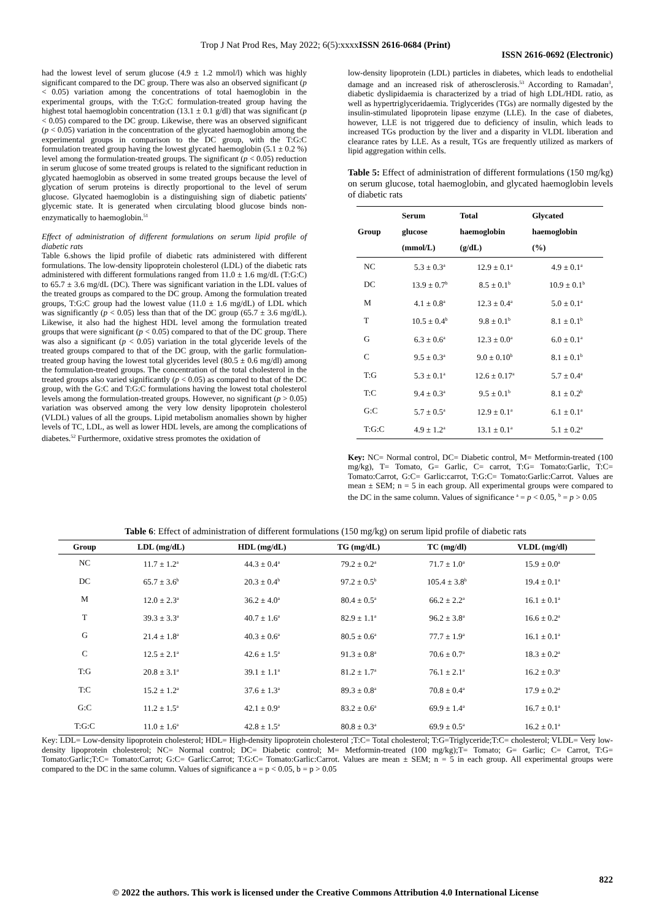Trop J Nat Prod Res, May 2022; 6(5):xxxxISSN 2616-0684 (Print)
ISSN 2616-0692 (Electronic)
had the lowest level of serum glucose (4.9 ± 1.2 mmol/l) which was highly significant compared to the DC group. There was also an observed significant (p < 0.05) variation among the concentrations of total haemoglobin in the experimental groups, with the T:G:C formulation-treated group having the highest total haemoglobin concentration (13.1 ± 0.1 g/dl) that was significant (p < 0.05) compared to the DC group. Likewise, there was an observed significant (p < 0.05) variation in the concentration of the glycated haemoglobin among the experimental groups in comparison to the DC group, with the T:G:C formulation treated group having the lowest glycated haemoglobin (5.1 ± 0.2 %) level among the formulation-treated groups. The significant (p < 0.05) reduction in serum glucose of some treated groups is related to the significant reduction in glycated haemoglobin as observed in some treated groups because the level of glycation of serum proteins is directly proportional to the level of serum glucose. Glycated haemoglobin is a distinguishing sign of diabetic patients' glycemic state. It is generated when circulating blood glucose binds non-enzymatically to haemoglobin.<sup>51</sup>
Effect of administration of different formulations on serum lipid profile of diabetic rats
Table 6.shows the lipid profile of diabetic rats administered with different formulations. The low-density lipoprotein cholesterol (LDL) of the diabetic rats administered with different formulations ranged from 11.0 ± 1.6 mg/dL (T:G:C) to 65.7 ± 3.6 mg/dL (DC). There was significant variation in the LDL values of the treated groups as compared to the DC group. Among the formulation treated groups, T:G:C group had the lowest value (11.0 ± 1.6 mg/dL) of LDL which was significantly (p < 0.05) less than that of the DC group (65.7 ± 3.6 mg/dL). Likewise, it also had the highest HDL level among the formulation treated groups that were significant (p < 0.05) compared to that of the DC group. There was also a significant (p < 0.05) variation in the total glyceride levels of the treated groups compared to that of the DC group, with the garlic formulation-treated group having the lowest total glycerides level (80.5 ± 0.6 mg/dl) among the formulation-treated groups. The concentration of the total cholesterol in the treated groups also varied significantly (p < 0.05) as compared to that of the DC group, with the G:C and T:G:C formulations having the lowest total cholesterol levels among the formulation-treated groups. However, no significant (p > 0.05) variation was observed among the very low density lipoprotein cholesterol (VLDL) values of all the groups. Lipid metabolism anomalies shown by higher levels of TC, LDL, as well as lower HDL levels, are among the complications of diabetes.<sup>52</sup> Furthermore, oxidative stress promotes the oxidation of
low-density lipoprotein (LDL) particles in diabetes, which leads to endothelial damage and an increased risk of atherosclerosis.<sup>53</sup> According to Ramadan<sup>3</sup>, diabetic dyslipidaemia is characterized by a triad of high LDL/HDL ratio, as well as hypertriglyceridaemia. Triglycerides (TGs) are normally digested by the insulin-stimulated lipoprotein lipase enzyme (LLE). In the case of diabetes, however, LLE is not triggered due to deficiency of insulin, which leads to increased TGs production by the liver and a disparity in VLDL liberation and clearance rates by LLE. As a result, TGs are frequently utilized as markers of lipid aggregation within cells.
Table 5: Effect of administration of different formulations (150 mg/kg) on serum glucose, total haemoglobin, and glycated haemoglobin levels of diabetic rats
| Group | Serum glucose (mmol/L) | Total haemoglobin (g/dL) | Glycated haemoglobin (%) |
| --- | --- | --- | --- |
| NC | 5.3 ± 0.3<sup>a</sup> | 12.9 ± 0.1<sup>a</sup> | 4.9 ± 0.1<sup>a</sup> |
| DC | 13.9 ± 0.7<sup>b</sup> | 8.5 ± 0.1<sup>b</sup> | 10.9 ± 0.1<sup>b</sup> |
| M | 4.1 ± 0.8<sup>a</sup> | 12.3 ± 0.4<sup>a</sup> | 5.0 ± 0.1<sup>a</sup> |
| T | 10.5 ± 0.4<sup>b</sup> | 9.8 ± 0.1<sup>b</sup> | 8.1 ± 0.1<sup>b</sup> |
| G | 6.3 ± 0.6<sup>a</sup> | 12.3 ± 0.0<sup>a</sup> | 6.0 ± 0.1<sup>a</sup> |
| C | 9.5 ± 0.3<sup>a</sup> | 9.0 ± 0.10<sup>b</sup> | 8.1 ± 0.1<sup>b</sup> |
| T:G | 5.3 ± 0.1<sup>a</sup> | 12.6 ± 0.17<sup>a</sup> | 5.7 ± 0.4<sup>a</sup> |
| T:C | 9.4 ± 0.3<sup>a</sup> | 9.5 ± 0.1<sup>b</sup> | 8.1 ± 0.2<sup>b</sup> |
| G:C | 5.7 ± 0.5<sup>a</sup> | 12.9 ± 0.1<sup>a</sup> | 6.1 ± 0.1<sup>a</sup> |
| T:G:C | 4.9 ± 1.2<sup>a</sup> | 13.1 ± 0.1<sup>a</sup> | 5.1 ± 0.2<sup>a</sup> |
Key: NC= Normal control, DC= Diabetic control, M= Metformin-treated (100 mg/kg), T= Tomato, G= Garlic, C= carrot, T:G= Tomato:Garlic, T:C= Tomato:Carrot, G:C= Garlic:carrot, T:G:C= Tomato:Garlic:Carrot. Values are mean ± SEM; n = 5 in each group. All experimental groups were compared to the DC in the same column. Values of significance <sup>a</sup> = p < 0.05, <sup>b</sup> = p > 0.05
Table 6: Effect of administration of different formulations (150 mg/kg) on serum lipid profile of diabetic rats
| Group | LDL (mg/dL) | HDL (mg/dL) | TG (mg/dL) | TC (mg/dl) | VLDL (mg/dl) |
| --- | --- | --- | --- | --- | --- |
| NC | 11.7 ± 1.2<sup>a</sup> | 44.3 ± 0.4<sup>a</sup> | 79.2 ± 0.2<sup>a</sup> | 71.7 ± 1.0<sup>a</sup> | 15.9 ± 0.0<sup>a</sup> |
| DC | 65.7 ± 3.6<sup>b</sup> | 20.3 ± 0.4<sup>b</sup> | 97.2 ± 0.5<sup>b</sup> | 105.4 ± 3.8<sup>b</sup> | 19.4 ± 0.1<sup>a</sup> |
| M | 12.0 ± 2.3<sup>a</sup> | 36.2 ± 4.0<sup>a</sup> | 80.4 ± 0.5<sup>a</sup> | 66.2 ± 2.2<sup>a</sup> | 16.1 ± 0.1<sup>a</sup> |
| T | 39.3 ± 3.3<sup>a</sup> | 40.7 ± 1.6<sup>a</sup> | 82.9 ± 1.1<sup>a</sup> | 96.2 ± 3.8<sup>a</sup> | 16.6 ± 0.2<sup>a</sup> |
| G | 21.4 ± 1.8<sup>a</sup> | 40.3 ± 0.6<sup>a</sup> | 80.5 ± 0.6<sup>a</sup> | 77.7 ± 1.9<sup>a</sup> | 16.1 ± 0.1<sup>a</sup> |
| C | 12.5 ± 2.1<sup>a</sup> | 42.6 ± 1.5<sup>a</sup> | 91.3 ± 0.8<sup>a</sup> | 70.6 ± 0.7<sup>a</sup> | 18.3 ± 0.2<sup>a</sup> |
| T:G | 20.8 ± 3.1<sup>a</sup> | 39.1 ± 1.1<sup>a</sup> | 81.2 ± 1.7<sup>a</sup> | 76.1 ± 2.1<sup>a</sup> | 16.2 ± 0.3<sup>a</sup> |
| T:C | 15.2 ± 1.2<sup>a</sup> | 37.6 ± 1.3<sup>a</sup> | 89.3 ± 0.8<sup>a</sup> | 70.8 ± 0.4<sup>a</sup> | 17.9 ± 0.2<sup>a</sup> |
| G:C | 11.2 ± 1.5<sup>a</sup> | 42.1 ± 0.9<sup>a</sup> | 83.2 ± 0.6<sup>a</sup> | 69.9 ± 1.4<sup>a</sup> | 16.7 ± 0.1<sup>a</sup> |
| T:G:C | 11.0 ± 1.6<sup>a</sup> | 42.8 ± 1.5<sup>a</sup> | 80.8 ± 0.3<sup>a</sup> | 69.9 ± 0.5<sup>a</sup> | 16.2 ± 0.1<sup>a</sup> |
Key: LDL= Low-density lipoprotein cholesterol; HDL= High-density lipoprotein cholesterol ;T:C= Total cholesterol; T:G=Triglyceride;T:C= cholesterol; VLDL= Very low-density lipoprotein cholesterol; NC= Normal control; DC= Diabetic control; M= Metformin-treated (100 mg/kg);T= Tomato; G= Garlic; C= Carrot, T:G= Tomato:Garlic;T:C= Tomato:Carrot; G:C= Garlic:Carrot; T:G:C= Tomato:Garlic:Carrot. Values are mean ± SEM; n = 5 in each group. All experimental groups were compared to the DC in the same column. Values of significance a = p < 0.05, b = p > 0.05
822
© 2022 the authors. This work is licensed under the Creative Commons Attribution 4.0 International License